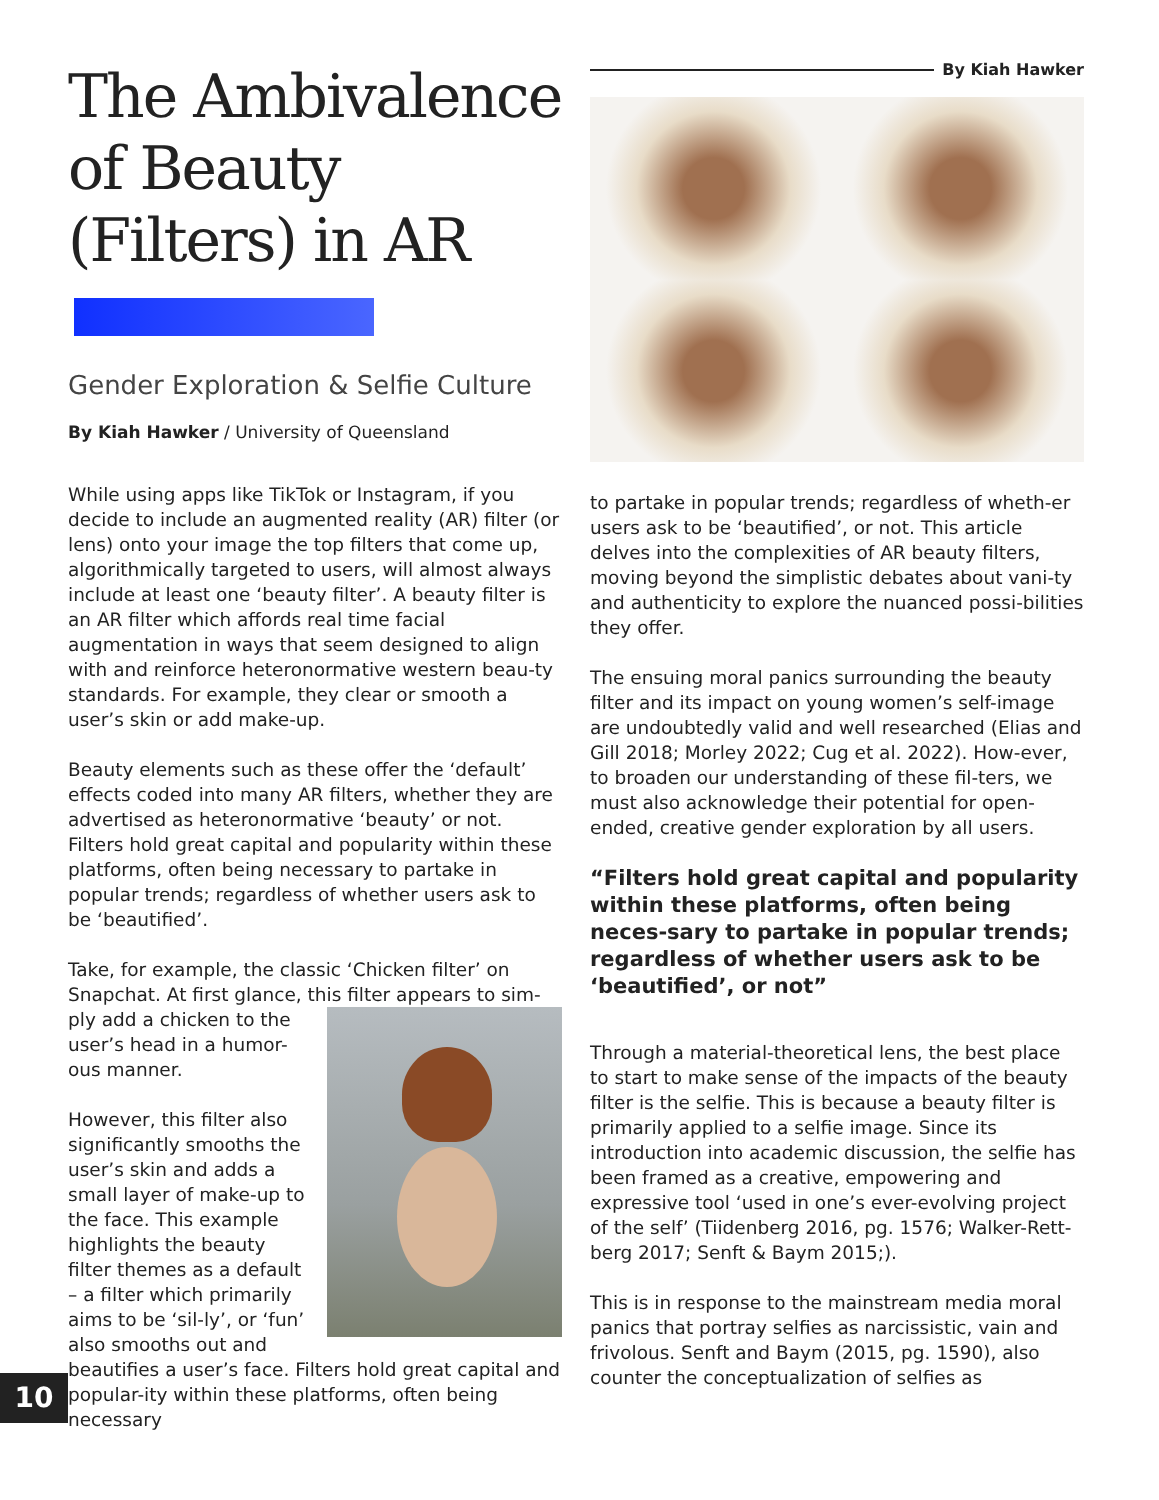The Ambivalence of Beauty (Filters) in AR
Gender Exploration & Selfie Culture
By Kiah Hawker / University of Queensland
While using apps like TikTok or Instagram, if you decide to include an augmented reality (AR) filter (or lens) onto your image the top filters that come up, algorithmically targeted to users, will almost always include at least one ‘beauty filter’. A beauty filter is an AR filter which affords real time facial augmentation in ways that seem designed to align with and reinforce heteronormative western beau-ty standards. For example, they clear or smooth a user’s skin or add make-up.
Beauty elements such as these offer the ‘default’ effects coded into many AR filters, whether they are advertised as heteronormative ‘beauty’ or not. Filters hold great capital and popularity within these platforms, often being necessary to partake in popular trends; regardless of whether users ask to be ‘beautified’.
Take, for example, the classic ‘Chicken filter’ on Snapchat. At first glance, this filter appears to sim-ply add a chicken to the user’s head in a humor-ous manner.
However, this filter also significantly smooths the user’s skin and adds a small layer of make-up to the face. This example highlights the beauty filter themes as a default – a filter which primarily aims to be ‘sil-ly’, or ‘fun’ also smooths out and beautifies a user’s face. Filters hold great capital and popular-ity within these platforms, often being necessary
By Kiah Hawker
to partake in popular trends; regardless of wheth-er users ask to be ‘beautified’, or not. This article delves into the complexities of AR beauty filters, moving beyond the simplistic debates about vani-ty and authenticity to explore the nuanced possi-bilities they offer.
The ensuing moral panics surrounding the beauty filter and its impact on young women’s self-image are undoubtedly valid and well researched (Elias and Gill 2018; Morley 2022; Cug et al. 2022). How-ever, to broaden our understanding of these fil-ters, we must also acknowledge their potential for open-ended, creative gender exploration by all users.
“Filters hold great capital and popularity within these platforms, often being neces-sary to partake in popular trends; regardless of whether users ask to be ‘beautified’, or not”
Through a material-theoretical lens, the best place to start to make sense of the impacts of the beauty filter is the selfie. This is because a beauty filter is primarily applied to a selfie image. Since its introduction into academic discussion, the selfie has been framed as a creative, empowering and expressive tool ‘used in one’s ever-evolving project of the self’ (Tiidenberg 2016, pg. 1576; Walker-Rett-berg 2017; Senft & Baym 2015;).
This is in response to the mainstream media moral panics that portray selfies as narcissistic, vain and frivolous. Senft and Baym (2015, pg. 1590), also counter the conceptualization of selfies as
10